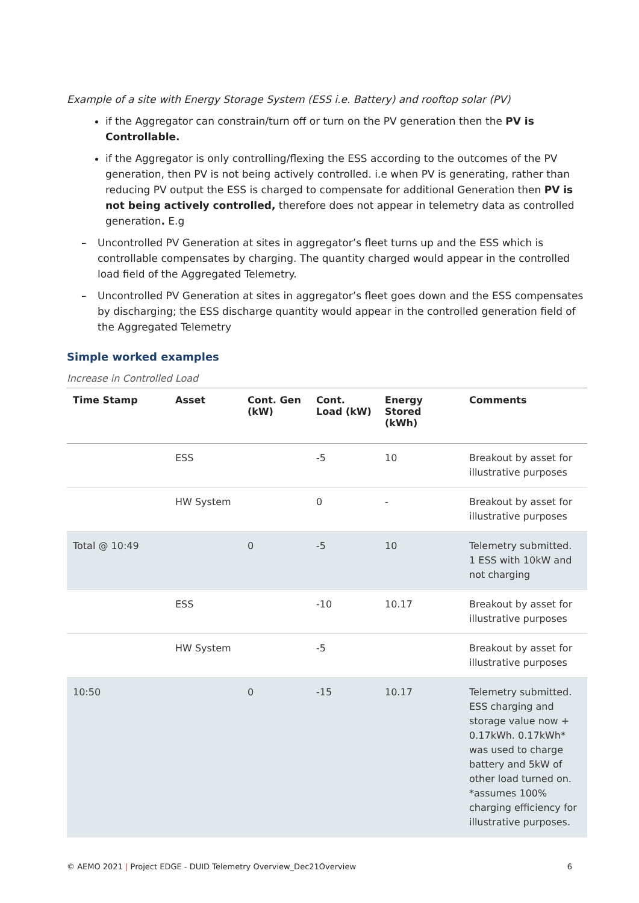Example of a site with Energy Storage System (ESS i.e. Battery) and rooftop solar (PV)
if the Aggregator can constrain/turn off or turn on the PV generation then the PV is Controllable.
if the Aggregator is only controlling/flexing the ESS according to the outcomes of the PV generation, then PV is not being actively controlled. i.e when PV is generating, rather than reducing PV output the ESS is charged to compensate for additional Generation then PV is not being actively controlled, therefore does not appear in telemetry data as controlled generation. E.g
– Uncontrolled PV Generation at sites in aggregator’s fleet turns up and the ESS which is controllable compensates by charging. The quantity charged would appear in the controlled load field of the Aggregated Telemetry.
– Uncontrolled PV Generation at sites in aggregator’s fleet goes down and the ESS compensates by discharging; the ESS discharge quantity would appear in the controlled generation field of the Aggregated Telemetry
Simple worked examples
Increase in Controlled Load
| Time Stamp | Asset | Cont. Gen (kW) | Cont. Load (kW) | Energy Stored (kWh) | Comments |
| --- | --- | --- | --- | --- | --- |
| | ESS | | -5 | 10 | Breakout by asset for illustrative purposes |
| | HW System | | 0 | - | Breakout by asset for illustrative purposes |
| Total @ 10:49 | | 0 | -5 | 10 | Telemetry submitted. 1 ESS with 10kW and not charging |
| | ESS | | -10 | 10.17 | Breakout by asset for illustrative purposes |
| | HW System | | -5 | | Breakout by asset for illustrative purposes |
| 10:50 | | 0 | -15 | 10.17 | Telemetry submitted. ESS charging and storage value now + 0.17kWh. 0.17kWh* was used to charge battery and 5kW of other load turned on. *assumes 100% charging efficiency for illustrative purposes. |
© AEMO 2021 | Project EDGE - DUID Telemetry Overview_Dec21Overview 6